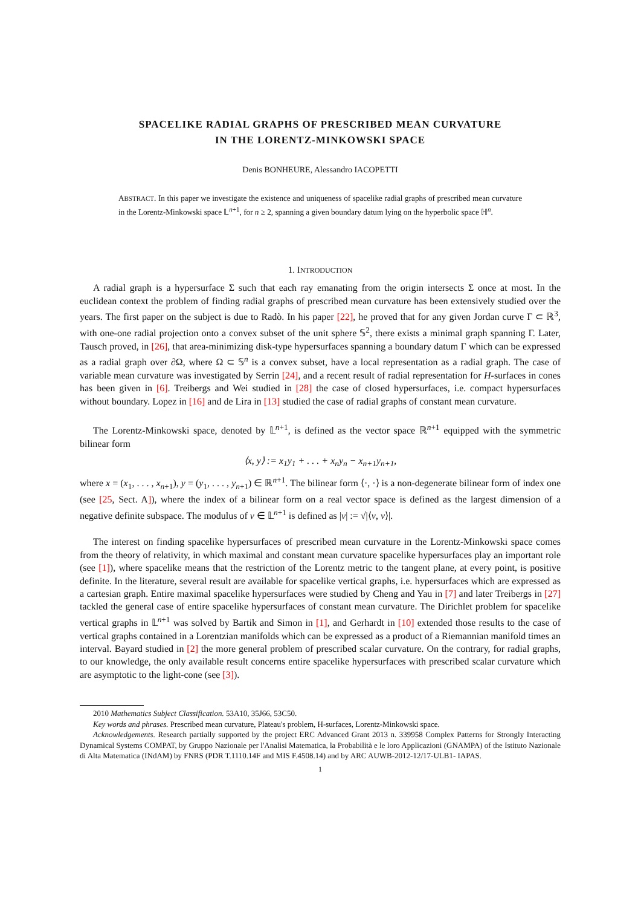SPACELIKE RADIAL GRAPHS OF PRESCRIBED MEAN CURVATURE
IN THE LORENTZ-MINKOWSKI SPACE
Denis BONHEURE, Alessandro IACOPETTI
ABSTRACT. In this paper we investigate the existence and uniqueness of spacelike radial graphs of prescribed mean curvature in the Lorentz-Minkowski space 𝕃<sup>n+1</sup>, for n ≥ 2, spanning a given boundary datum lying on the hyperbolic space ℍ<sup>n</sup>.
1. INTRODUCTION
A radial graph is a hypersurface Σ such that each ray emanating from the origin intersects Σ once at most. In the euclidean context the problem of finding radial graphs of prescribed mean curvature has been extensively studied over the years. The first paper on the subject is due to Radò. In his paper [22], he proved that for any given Jordan curve Γ ⊂ ℝ<sup>3</sup>, with one-one radial projection onto a convex subset of the unit sphere 𝕊<sup>2</sup>, there exists a minimal graph spanning Γ. Later, Tausch proved, in [26], that area-minimizing disk-type hypersurfaces spanning a boundary datum Γ which can be expressed as a radial graph over ∂Ω, where Ω ⊂ 𝕊<sup>n</sup> is a convex subset, have a local representation as a radial graph. The case of variable mean curvature was investigated by Serrin [24], and a recent result of radial representation for H-surfaces in cones has been given in [6]. Treibergs and Wei studied in [28] the case of closed hypersurfaces, i.e. compact hypersurfaces without boundary. Lopez in [16] and de Lira in [13] studied the case of radial graphs of constant mean curvature.
The Lorentz-Minkowski space, denoted by 𝕃<sup>n+1</sup>, is defined as the vector space ℝ<sup>n+1</sup> equipped with the symmetric bilinear form
⟨x, y⟩ := x<sub>1</sub>y<sub>1</sub> + . . . + x<sub>n</sub>y<sub>n</sub> − x<sub>n+1</sub>y<sub>n+1</sub>,
where x = (x<sub>1</sub>, . . . , x<sub>n+1</sub>), y = (y<sub>1</sub>, . . . , y<sub>n+1</sub>) ∈ ℝ<sup>n+1</sup>. The bilinear form ⟨·, ·⟩ is a non-degenerate bilinear form of index one (see [25, Sect. A]), where the index of a bilinear form on a real vector space is defined as the largest dimension of a negative definite subspace. The modulus of v ∈ 𝕃<sup>n+1</sup> is defined as |v| := √|⟨v, v⟩|.
The interest on finding spacelike hypersurfaces of prescribed mean curvature in the Lorentz-Minkowski space comes from the theory of relativity, in which maximal and constant mean curvature spacelike hypersurfaces play an important role (see [1]), where spacelike means that the restriction of the Lorentz metric to the tangent plane, at every point, is positive definite. In the literature, several result are available for spacelike vertical graphs, i.e. hypersurfaces which are expressed as a cartesian graph. Entire maximal spacelike hypersurfaces were studied by Cheng and Yau in [7] and later Treibergs in [27] tackled the general case of entire spacelike hypersurfaces of constant mean curvature. The Dirichlet problem for spacelike vertical graphs in 𝕃<sup>n+1</sup> was solved by Bartik and Simon in [1], and Gerhardt in [10] extended those results to the case of vertical graphs contained in a Lorentzian manifolds which can be expressed as a product of a Riemannian manifold times an interval. Bayard studied in [2] the more general problem of prescribed scalar curvature. On the contrary, for radial graphs, to our knowledge, the only available result concerns entire spacelike hypersurfaces with prescribed scalar curvature which are asymptotic to the light-cone (see [3]).
2010 Mathematics Subject Classification. 53A10, 35J66, 53C50.
Key words and phrases. Prescribed mean curvature, Plateau's problem, H-surfaces, Lorentz-Minkowski space.
Acknowledgements. Research partially supported by the project ERC Advanced Grant 2013 n. 339958 Complex Patterns for Strongly Interacting Dynamical Systems COMPAT, by Gruppo Nazionale per l'Analisi Matematica, la Probabilità e le loro Applicazioni (GNAMPA) of the Istituto Nazionale di Alta Matematica (INdAM) by FNRS (PDR T.1110.14F and MIS F.4508.14) and by ARC AUWB-2012-12/17-ULB1- IAPAS.
1